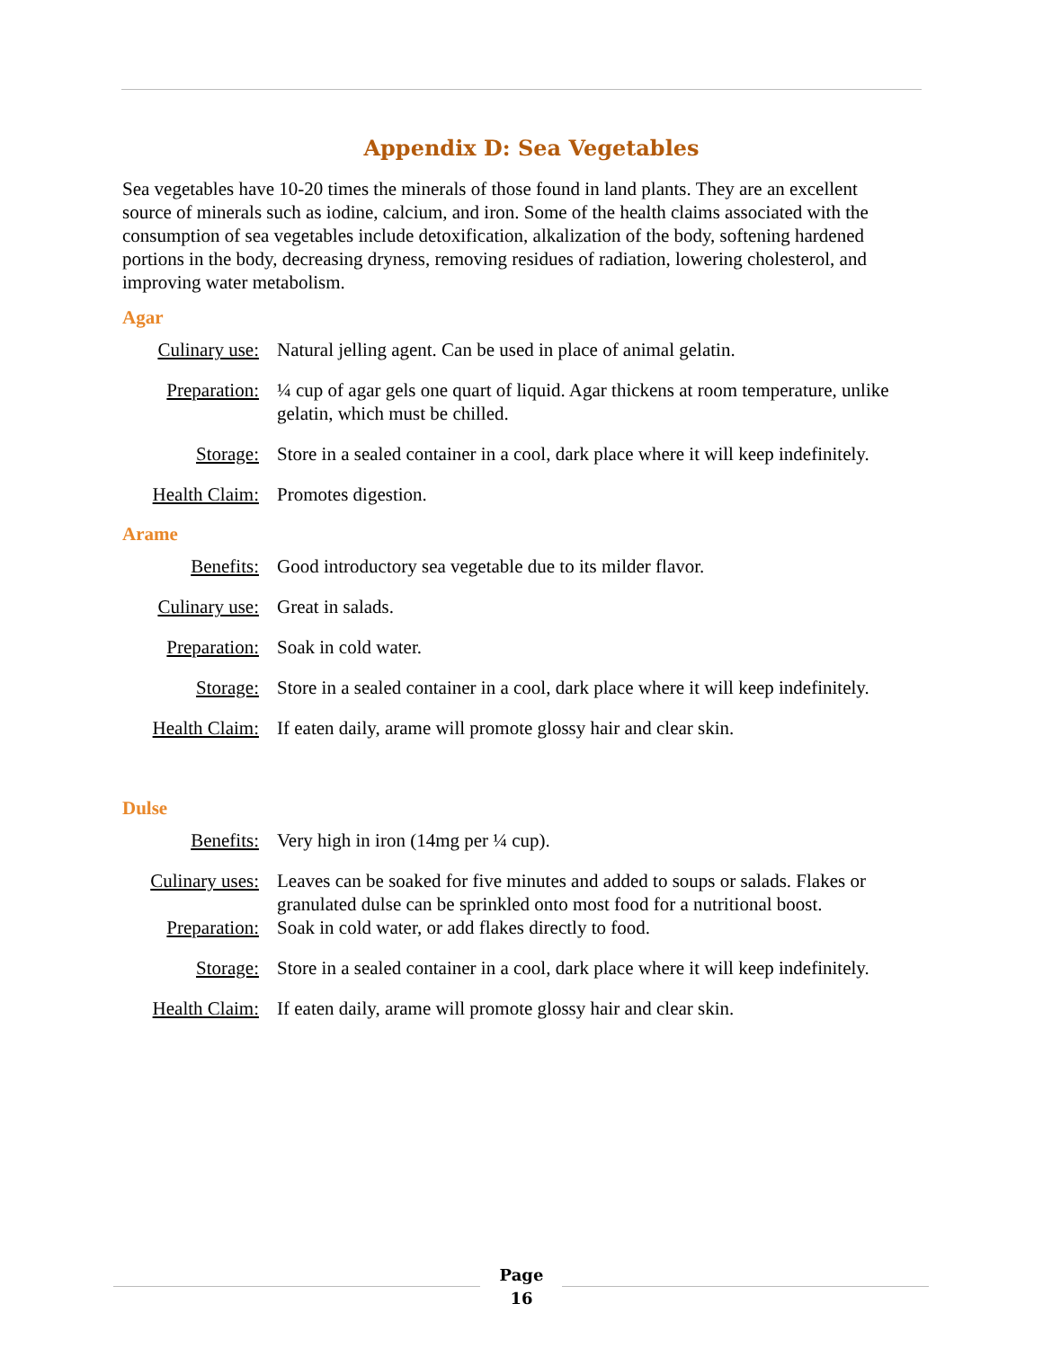Appendix D: Sea Vegetables
Sea vegetables have 10-20 times the minerals of those found in land plants. They are an excellent source of minerals such as iodine, calcium, and iron. Some of the health claims associated with the consumption of sea vegetables include detoxification, alkalization of the body, softening hardened portions in the body, decreasing dryness, removing residues of radiation, lowering cholesterol, and improving water metabolism.
Agar
Culinary use: Natural jelling agent. Can be used in place of animal gelatin.
Preparation: ¼ cup of agar gels one quart of liquid. Agar thickens at room temperature, unlike gelatin, which must be chilled.
Storage: Store in a sealed container in a cool, dark place where it will keep indefinitely.
Health Claim: Promotes digestion.
Arame
Benefits: Good introductory sea vegetable due to its milder flavor.
Culinary use: Great in salads.
Preparation: Soak in cold water.
Storage: Store in a sealed container in a cool, dark place where it will keep indefinitely.
Health Claim: If eaten daily, arame will promote glossy hair and clear skin.
Dulse
Benefits: Very high in iron (14mg per ¼ cup).
Culinary uses: Leaves can be soaked for five minutes and added to soups or salads. Flakes or granulated dulse can be sprinkled onto most food for a nutritional boost.
Preparation: Soak in cold water, or add flakes directly to food.
Storage: Store in a sealed container in a cool, dark place where it will keep indefinitely.
Health Claim: If eaten daily, arame will promote glossy hair and clear skin.
Page
16